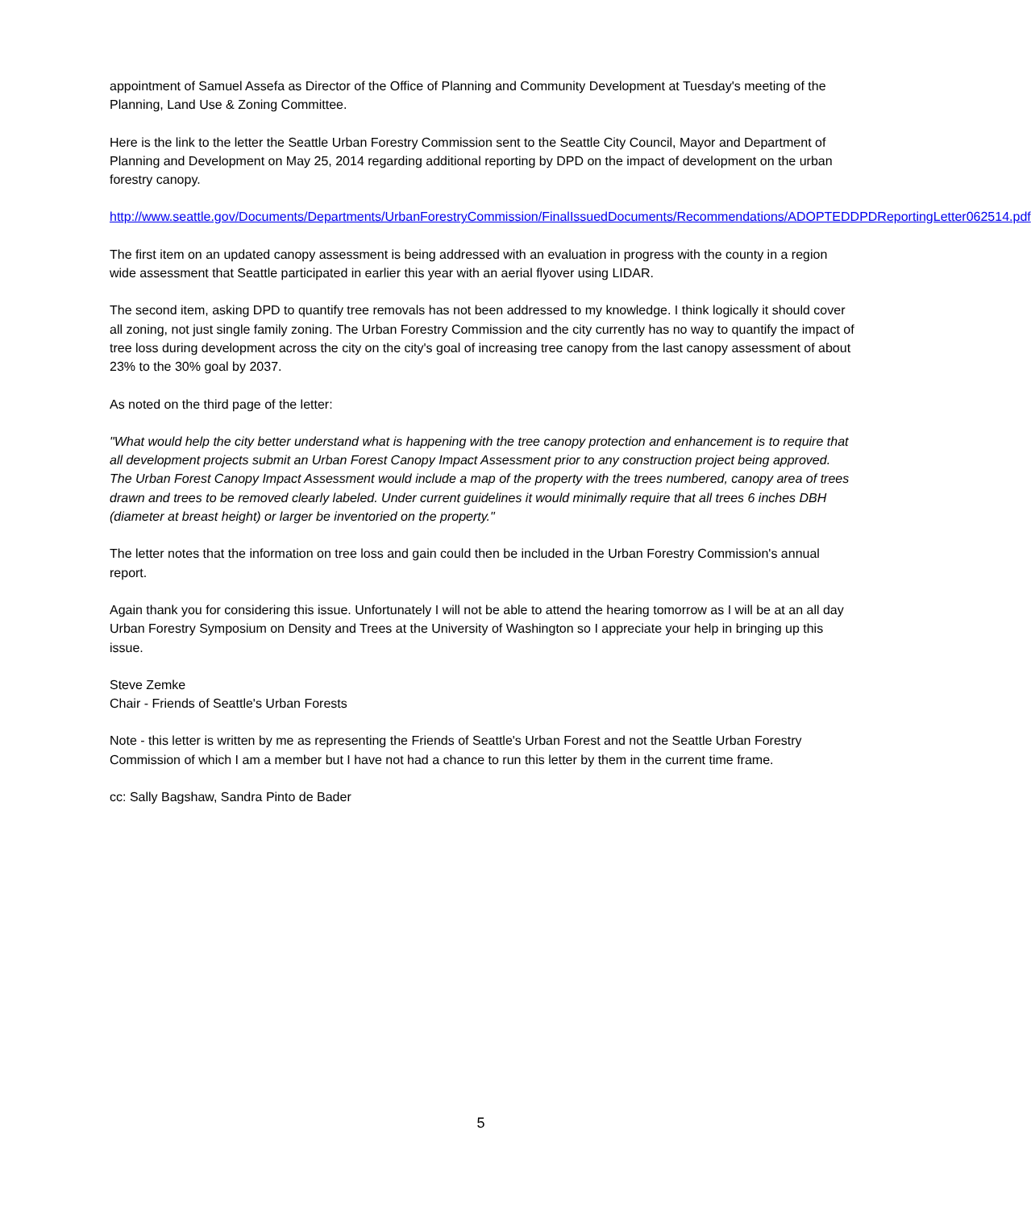appointment of Samuel Assefa as Director of the Office of Planning and Community Development at Tuesday's meeting of the Planning, Land Use & Zoning Committee.
Here is the link to the letter the Seattle Urban Forestry Commission sent to the Seattle City Council, Mayor and Department of Planning and Development on May 25, 2014 regarding additional reporting by DPD on the impact of development on the urban forestry canopy.
http://www.seattle.gov/Documents/Departments/UrbanForestryCommission/FinalIssuedDocuments/Recommendations/ADOPTEDDPDReportingLetter062514.pdf
The first item on an updated canopy assessment is being addressed with an evaluation in progress with the county in a region wide assessment that Seattle participated in earlier this year with an aerial flyover using LIDAR.
The second item, asking DPD to quantify tree removals has not been addressed to my knowledge. I think logically it should cover all zoning, not just single family zoning. The Urban Forestry Commission and the city currently has no way to quantify the impact of tree loss during development across the city on the city's goal of increasing tree canopy from the last canopy assessment of about 23% to the 30% goal by 2037.
As noted on the third page of the letter:
"What would help the city better understand what is happening with the tree canopy protection and enhancement is to require that all development projects submit an Urban Forest Canopy Impact Assessment prior to any construction project being approved. The Urban Forest Canopy Impact Assessment would include a map of the property with the trees numbered, canopy area of trees drawn and trees to be removed clearly labeled. Under current guidelines it would minimally require that all trees 6 inches DBH (diameter at breast height) or larger be inventoried on the property."
The letter notes that the information on tree loss and gain could then be included in the Urban Forestry Commission's annual report.
Again thank you for considering this issue. Unfortunately I will not be able to attend the hearing tomorrow as I will be at an all day Urban Forestry Symposium on Density and Trees at the University of Washington so I appreciate your help in bringing up this issue.
Steve Zemke
Chair - Friends of Seattle's Urban Forests
Note - this letter is written by me as representing the Friends of Seattle's Urban Forest and not the Seattle Urban Forestry Commission of which I am a member but I have not had a chance to run this letter by them in the current time frame.
cc: Sally Bagshaw, Sandra Pinto de Bader
5